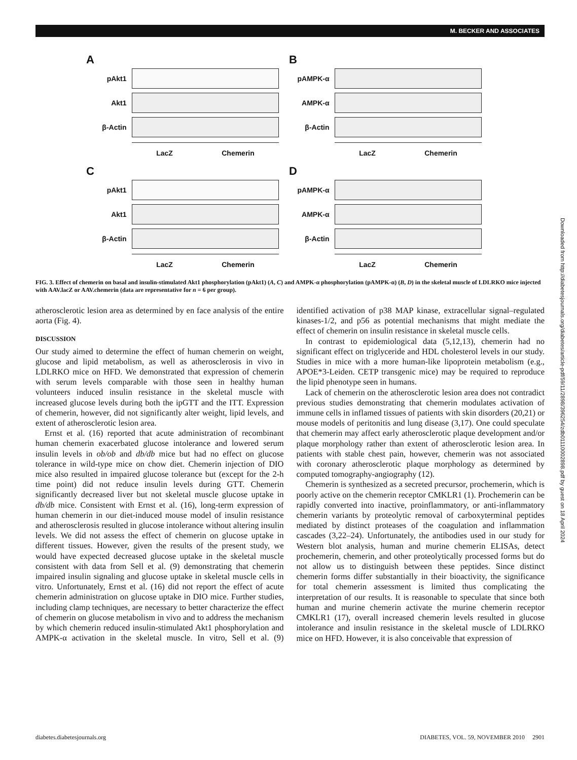M. BECKER AND ASSOCIATES
A
pAkt1
Akt1
β-Actin
LacZ Chemerin
B
pAMPK-α
AMPK-α
β-Actin
LacZ Chemerin
C
pAkt1
Akt1
β-Actin
LacZ Chemerin
D
pAMPK-α
AMPK-α
β-Actin
LacZ Chemerin
FIG. 3. Effect of chemerin on basal and insulin-stimulated Akt1 phosphorylation (pAkt1) (A, C) and AMPK-α phosphorylation (pAMPK-α) (B, D) in the skeletal muscle of LDLRKO mice injected with AAV.lacZ or AAV.chemerin (data are representative for n = 6 per group).
atherosclerotic lesion area as determined by en face analysis of the entire aorta (Fig. 4).
DISCUSSION
Our study aimed to determine the effect of human chemerin on weight, glucose and lipid metabolism, as well as atherosclerosis in vivo in LDLRKO mice on HFD. We demonstrated that expression of chemerin with serum levels comparable with those seen in healthy human volunteers induced insulin resistance in the skeletal muscle with increased glucose levels during both the ipGTT and the ITT. Expression of chemerin, however, did not significantly alter weight, lipid levels, and extent of atherosclerotic lesion area.
Ernst et al. (16) reported that acute administration of recombinant human chemerin exacerbated glucose intolerance and lowered serum insulin levels in ob/ob and db/db mice but had no effect on glucose tolerance in wild-type mice on chow diet. Chemerin injection of DIO mice also resulted in impaired glucose tolerance but (except for the 2-h time point) did not reduce insulin levels during GTT. Chemerin significantly decreased liver but not skeletal muscle glucose uptake in db/db mice. Consistent with Ernst et al. (16), long-term expression of human chemerin in our diet-induced mouse model of insulin resistance and atherosclerosis resulted in glucose intolerance without altering insulin levels. We did not assess the effect of chemerin on glucose uptake in different tissues. However, given the results of the present study, we would have expected decreased glucose uptake in the skeletal muscle consistent with data from Sell et al. (9) demonstrating that chemerin impaired insulin signaling and glucose uptake in skeletal muscle cells in vitro. Unfortunately, Ernst et al. (16) did not report the effect of acute chemerin administration on glucose uptake in DIO mice. Further studies, including clamp techniques, are necessary to better characterize the effect of chemerin on glucose metabolism in vivo and to address the mechanism by which chemerin reduced insulin-stimulated Akt1 phosphorylation and AMPK-α activation in the skeletal muscle. In vitro, Sell et al. (9) identified activation of p38 MAP kinase, extracellular signal–regulated kinases-1/2, and p56 as potential mechanisms that might mediate the effect of chemerin on insulin resistance in skeletal muscle cells.
In contrast to epidemiological data (5,12,13), chemerin had no significant effect on triglyceride and HDL cholesterol levels in our study. Studies in mice with a more human-like lipoprotein metabolism (e.g., APOE*3-Leiden. CETP transgenic mice) may be required to reproduce the lipid phenotype seen in humans.
Lack of chemerin on the atherosclerotic lesion area does not contradict previous studies demonstrating that chemerin modulates activation of immune cells in inflamed tissues of patients with skin disorders (20,21) or mouse models of peritonitis and lung disease (3,17). One could speculate that chemerin may affect early atherosclerotic plaque development and/or plaque morphology rather than extent of atherosclerotic lesion area. In patients with stable chest pain, however, chemerin was not associated with coronary atherosclerotic plaque morphology as determined by computed tomography-angiography (12).
Chemerin is synthesized as a secreted precursor, prochemerin, which is poorly active on the chemerin receptor CMKLR1 (1). Prochemerin can be rapidly converted into inactive, proinflammatory, or anti-inflammatory chemerin variants by proteolytic removal of carboxyterminal peptides mediated by distinct proteases of the coagulation and inflammation cascades (3,22–24). Unfortunately, the antibodies used in our study for Western blot analysis, human and murine chemerin ELISAs, detect prochemerin, chemerin, and other proteolytically processed forms but do not allow us to distinguish between these peptides. Since distinct chemerin forms differ substantially in their bioactivity, the significance for total chemerin assessment is limited thus complicating the interpretation of our results. It is reasonable to speculate that since both human and murine chemerin activate the murine chemerin receptor CMKLR1 (17), overall increased chemerin levels resulted in glucose intolerance and insulin resistance in the skeletal muscle of LDLRKO mice on HFD. However, it is also conceivable that expression of
Downloaded from http://diabetesjournals.org/diabetes/article-pdf/59/11/2898/396254/zdb01110002898.pdf by guest on 18 April 2024
diabetes.diabetesjournals.org DIABETES, VOL. 59, NOVEMBER 2010 2901